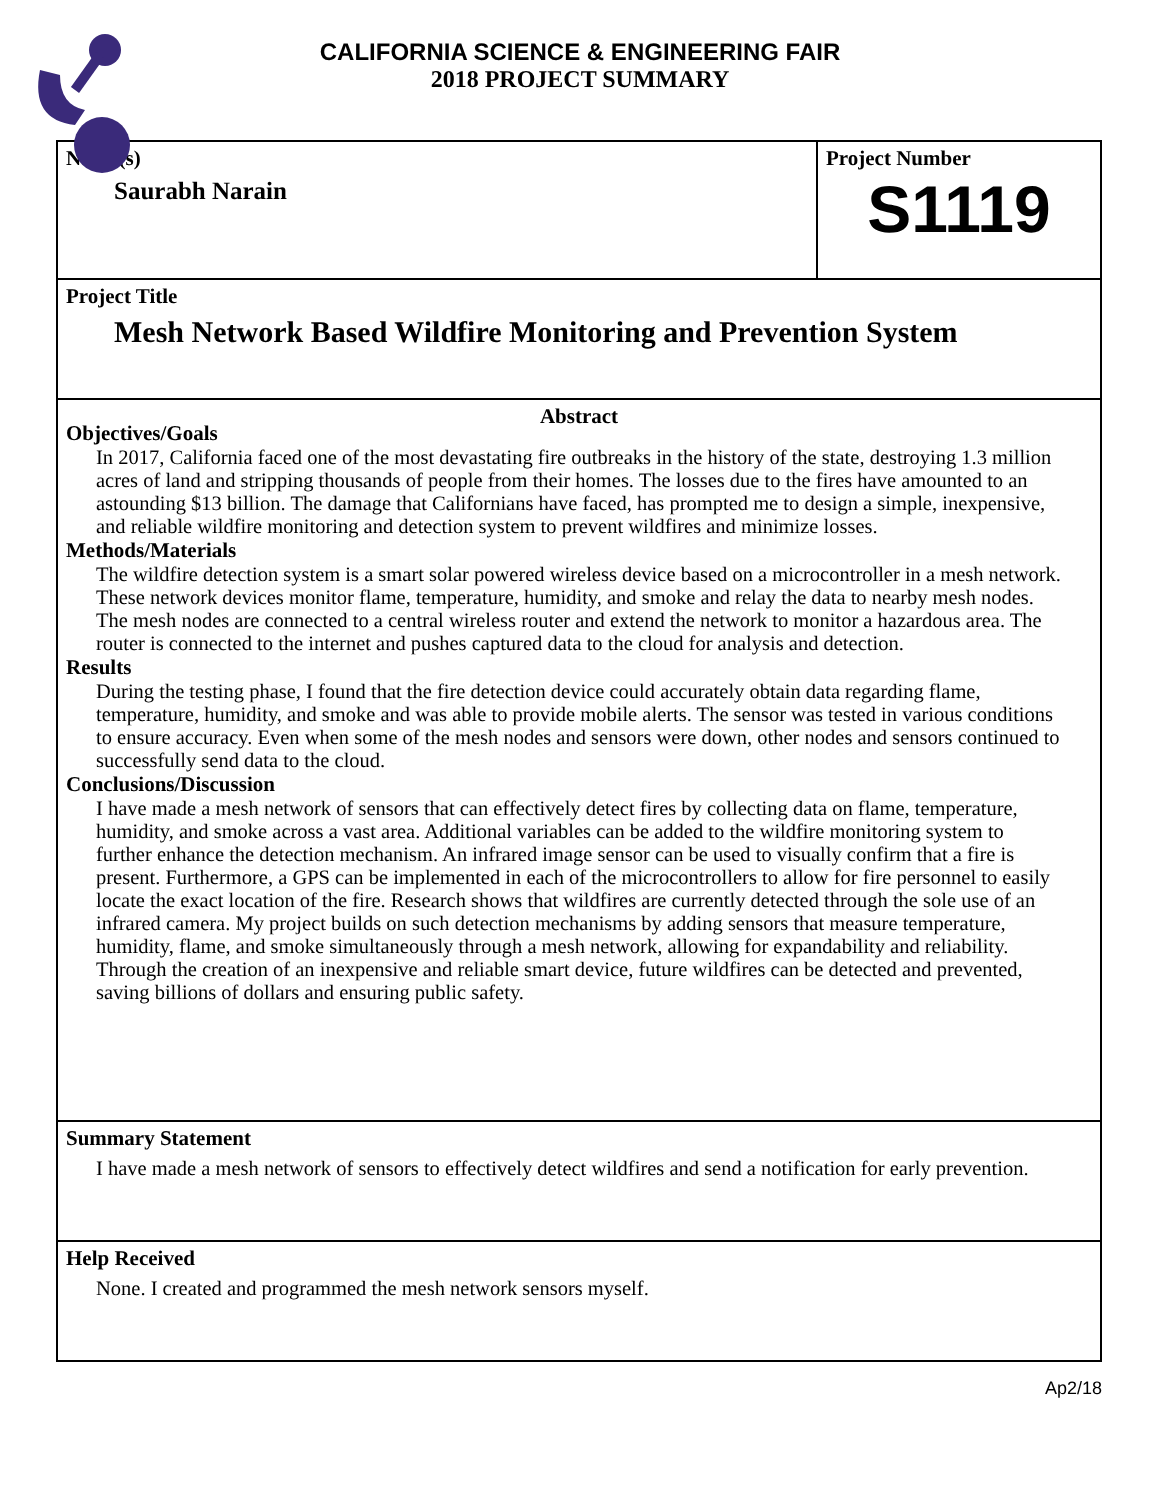CALIFORNIA SCIENCE & ENGINEERING FAIR
2018 PROJECT SUMMARY
Name(s)
Saurabh Narain
Project Number
S1119
Project Title
Mesh Network Based Wildfire Monitoring and Prevention System
Abstract
Objectives/Goals
In 2017, California faced one of the most devastating fire outbreaks in the history of the state, destroying 1.3 million acres of land and stripping thousands of people from their homes. The losses due to the fires have amounted to an astounding $13 billion. The damage that Californians have faced, has prompted me to design a simple, inexpensive, and reliable wildfire monitoring and detection system to prevent wildfires and minimize losses.
Methods/Materials
The wildfire detection system is a smart solar powered wireless device based on a microcontroller in a mesh network. These network devices monitor flame, temperature, humidity, and smoke and relay the data to nearby mesh nodes. The mesh nodes are connected to a central wireless router and extend the network to monitor a hazardous area. The router is connected to the internet and pushes captured data to the cloud for analysis and detection.
Results
During the testing phase, I found that the fire detection device could accurately obtain data regarding flame, temperature, humidity, and smoke and was able to provide mobile alerts. The sensor was tested in various conditions to ensure accuracy. Even when some of the mesh nodes and sensors were down, other nodes and sensors continued to successfully send data to the cloud.
Conclusions/Discussion
I have made a mesh network of sensors that can effectively detect fires by collecting data on flame, temperature, humidity, and smoke across a vast area. Additional variables can be added to the wildfire monitoring system to further enhance the detection mechanism. An infrared image sensor can be used to visually confirm that a fire is present. Furthermore, a GPS can be implemented in each of the microcontrollers to allow for fire personnel to easily locate the exact location of the fire. Research shows that wildfires are currently detected through the sole use of an infrared camera. My project builds on such detection mechanisms by adding sensors that measure temperature, humidity, flame, and smoke simultaneously through a mesh network, allowing for expandability and reliability. Through the creation of an inexpensive and reliable smart device, future wildfires can be detected and prevented, saving billions of dollars and ensuring public safety.
Summary Statement
I have made a mesh network of sensors to effectively detect wildfires and send a notification for early prevention.
Help Received
None. I created and programmed the mesh network sensors myself.
Ap2/18